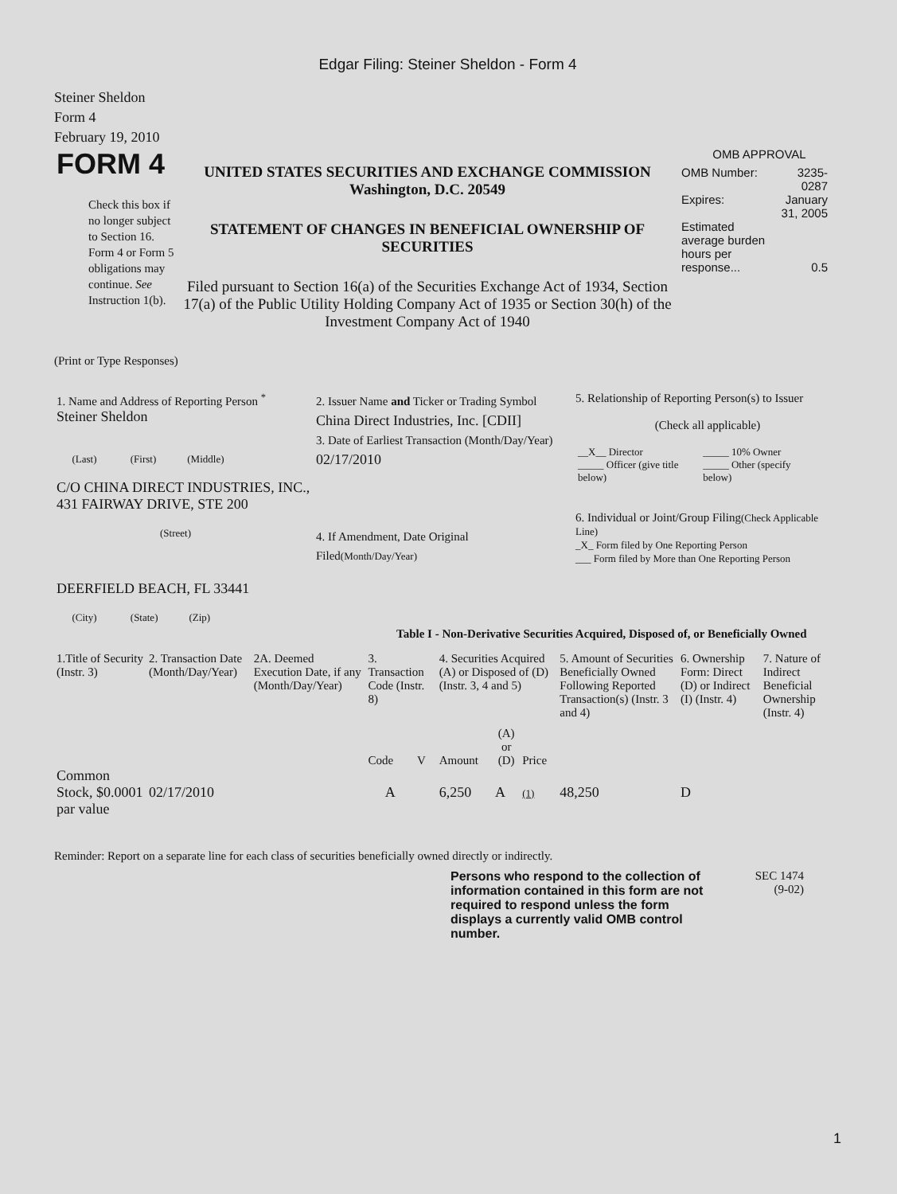Edgar Filing: Steiner Sheldon - Form 4
Steiner Sheldon
Form 4
February 19, 2010
| FORM 4 Check this box if no longer subject to Section 16. Form 4 or Form 5 obligations may continue. See Instruction 1(b). | UNITED STATES SECURITIES AND EXCHANGE COMMISSION Washington, D.C. 20549 STATEMENT OF CHANGES IN BENEFICIAL OWNERSHIP OF SECURITIES Filed pursuant to Section 16(a) of the Securities Exchange Act of 1934, Section 17(a) of the Public Utility Holding Company Act of 1935 or Section 30(h) of the Investment Company Act of 1940 | OMB APPROVAL / OMB Number: / 3235-0287 / / Expires: / January 31, 2005 / / Estimated average burden hours per response... / 0.5 / |
(Print or Type Responses)
| 1. Name and Address of Reporting Person <sup>*</sup> Steiner Sheldon (Last) (First) (Middle) C/O CHINA DIRECT INDUSTRIES, INC., 431 FAIRWAY DRIVE, STE 200 (Street) DEERFIELD BEACH, FL 33441 (City) (State) (Zip) | 2. Issuer Name and Ticker or Trading Symbol China Direct Industries, Inc. [CDII] 3. Date of Earliest Transaction (Month/Day/Year) 02/17/2010 4. If Amendment, Date Original Filed (Month/Day/Year) | 5. Relationship of Reporting Person(s) to Issuer (Check all applicable) / __X__ Director _____ Officer (give title below) / _____ 10% Owner _____ Other (specify below) / 6. Individual or Joint/Group Filing (Check Applicable Line) _X_ Form filed by One Reporting Person ___ Form filed by More than One Reporting Person |
Table I - Non-Derivative Securities Acquired, Disposed of, or Beneficially Owned
| 1.Title of Security (Instr. 3) | 2. Transaction Date (Month/Day/Year) | 2A. Deemed Execution Date, if any (Month/Day/Year) | 3. Transaction Code (Instr. 8) | | 4. Securities Acquired (A) or Disposed of (D) (Instr. 3, 4 and 5) | | | 5. Amount of Securities Beneficially Owned Following Reported Transaction(s) (Instr. 3 and 4) | 6. Ownership Form: Direct (D) or Indirect (I) (Instr. 4) | 7. Nature of Indirect Beneficial Ownership (Instr. 4) |
| | | | Code | V | Amount | (A) or (D) | Price | | | |
| Common Stock, $0.0001 par value | 02/17/2010 | | A | | 6,250 | A | (1) | 48,250 | D | |
Reminder: Report on a separate line for each class of securities beneficially owned directly or indirectly.
| Persons who respond to the collection of information contained in this form are not required to respond unless the form displays a currently valid OMB control number. | SEC 1474 (9-02) |
1